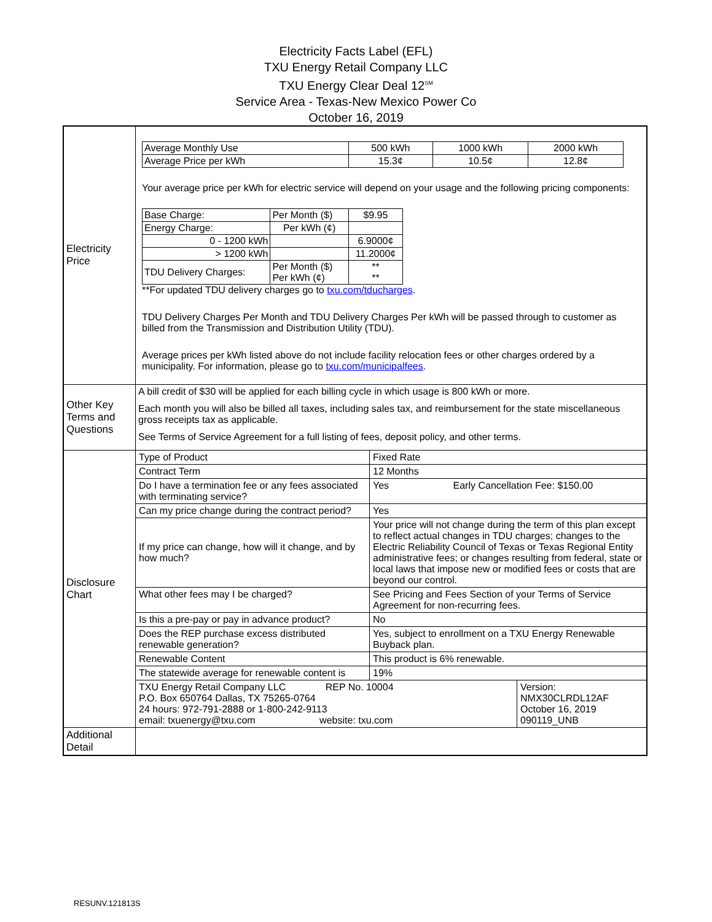Electricity Facts Label (EFL)
TXU Energy Retail Company LLC
TXU Energy Clear Deal 12<sup>SM</sup>
Service Area - Texas-New Mexico Power Co
October 16, 2019
| Electricity Price | / Average Monthly Use / 500 kWh / 1000 kWh / 2000 kWh / / Average Price per kWh / 15.3¢ / 10.5¢ / 12.8¢ / Your average price per kWh for electric service will depend on your usage and the following pricing components: / Base Charge: / Per Month ($) / $9.95 / / Energy Charge: / Per kWh (¢) / / / 0 - 1200 kWh / / 6.9000¢ / / > 1200 kWh / / 11.2000¢ / / TDU Delivery Charges: / Per Month ($) Per kWh (¢) / ** ** / **For updated TDU delivery charges go to txu.com/tducharges . TDU Delivery Charges Per Month and TDU Delivery Charges Per kWh will be passed through to customer as billed from the Transmission and Distribution Utility (TDU). Average prices per kWh listed above do not include facility relocation fees or other charges ordered by a municipality. For information, please go to txu.com/municipalfees . |
| Other Key Terms and Questions | A bill credit of $30 will be applied for each billing cycle in which usage is 800 kWh or more. Each month you will also be billed all taxes, including sales tax, and reimbursement for the state miscellaneous gross receipts tax as applicable. See Terms of Service Agreement for a full listing of fees, deposit policy, and other terms. |
| Disclosure Chart | / Type of Product / Fixed Rate / / Contract Term / 12 Months / / Do I have a termination fee or any fees associated with terminating service? / Yes Early Cancellation Fee: $150.00 / / Can my price change during the contract period? / Yes / / If my price can change, how will it change, and by how much? / Your price will not change during the term of this plan except to reflect actual changes in TDU charges; changes to the Electric Reliability Council of Texas or Texas Regional Entity administrative fees; or changes resulting from federal, state or local laws that impose new or modified fees or costs that are beyond our control. / / What other fees may I be charged? / See Pricing and Fees Section of your Terms of Service Agreement for non-recurring fees. / / Is this a pre-pay or pay in advance product? / No / / Does the REP purchase excess distributed renewable generation? / Yes, subject to enrollment on a TXU Energy Renewable Buyback plan. / / Renewable Content / This product is 6% renewable. / / The statewide average for renewable content is / 19% / / TXU Energy Retail Company LLC REP No. 10004 P.O. Box 650764 Dallas, TX 75265-0764 24 hours: 972-791-2888 or 1-800-242-9113 email: txuenergy@txu.com website: txu.com / Version: NMX30CLRDL12AF October 16, 2019 090119_UNB / |
| Additional Detail | |
RESUNV.121813S